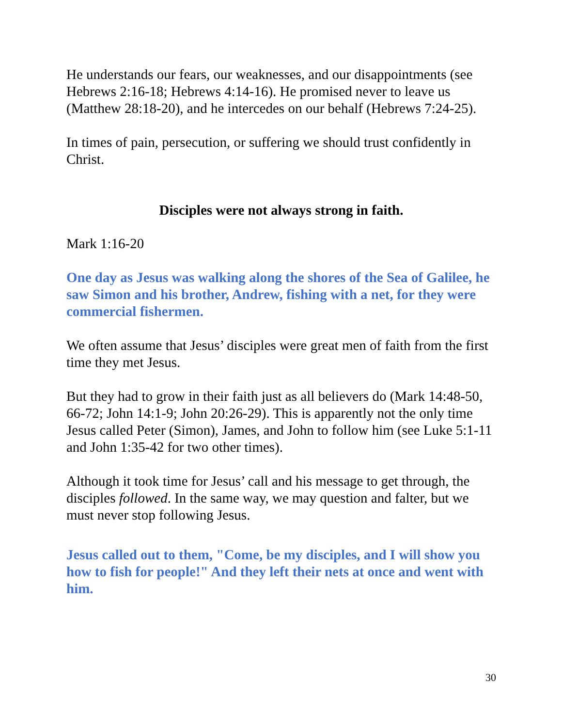He understands our fears, our weaknesses, and our disappointments (see Hebrews 2:16-18; Hebrews 4:14-16). He promised never to leave us (Matthew 28:18-20), and he intercedes on our behalf (Hebrews 7:24-25).
In times of pain, persecution, or suffering we should trust confidently in Christ.
Disciples were not always strong in faith.
Mark 1:16-20
One day as Jesus was walking along the shores of the Sea of Galilee, he saw Simon and his brother, Andrew, fishing with a net, for they were commercial fishermen.
We often assume that Jesus’ disciples were great men of faith from the first time they met Jesus.
But they had to grow in their faith just as all believers do (Mark 14:48-50, 66-72; John 14:1-9; John 20:26-29). This is apparently not the only time Jesus called Peter (Simon), James, and John to follow him (see Luke 5:1-11 and John 1:35-42 for two other times).
Although it took time for Jesus’ call and his message to get through, the disciples followed. In the same way, we may question and falter, but we must never stop following Jesus.
Jesus called out to them, "Come, be my disciples, and I will show you how to fish for people!" And they left their nets at once and went with him.
30